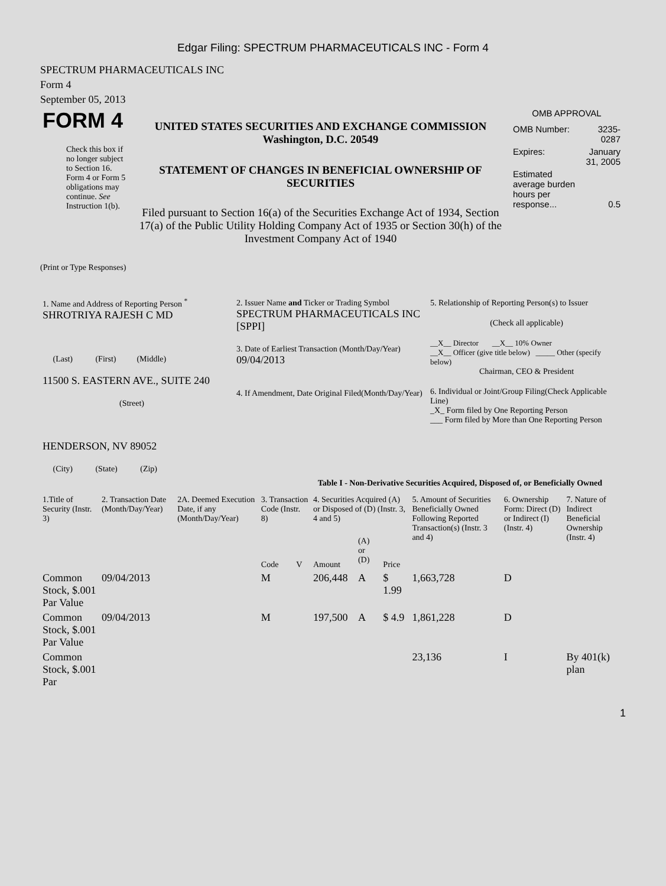Edgar Filing: SPECTRUM PHARMACEUTICALS INC - Form 4
SPECTRUM PHARMACEUTICALS INC
Form 4
September 05, 2013
| FORM 4 Check this box if no longer subject to Section 16. Form 4 or Form 5 obligations may continue. See Instruction 1(b). | UNITED STATES SECURITIES AND EXCHANGE COMMISSION Washington, D.C. 20549 STATEMENT OF CHANGES IN BENEFICIAL OWNERSHIP OF SECURITIES Filed pursuant to Section 16(a) of the Securities Exchange Act of 1934, Section 17(a) of the Public Utility Holding Company Act of 1935 or Section 30(h) of the Investment Company Act of 1940 | OMB APPROVAL / OMB Number: / 3235-0287 / / Expires: / January 31, 2005 / / Estimated average burden hours per response... / 0.5 / |
(Print or Type Responses)
| 1. Name and Address of Reporting Person <sup>*</sup> SHROTRIYA RAJESH C MD (Last) (First) (Middle) 11500 S. EASTERN AVE., SUITE 240 (Street) HENDERSON, NV 89052 (City) (State) (Zip) | 2. Issuer Name and Ticker or Trading Symbol SPECTRUM PHARMACEUTICALS INC [SPPI] 3. Date of Earliest Transaction (Month/Day/Year) 09/04/2013 4. If Amendment, Date Original Filed(Month/Day/Year) | 5. Relationship of Reporting Person(s) to Issuer (Check all applicable) __X__ Director __X__ 10% Owner __X__ Officer (give title below) _____ Other (specify below) Chairman, CEO & President 6. Individual or Joint/Group Filing(Check Applicable Line) _X_ Form filed by One Reporting Person ___ Form filed by More than One Reporting Person |
Table I - Non-Derivative Securities Acquired, Disposed of, or Beneficially Owned
| 1.Title of Security (Instr. 3) | 2. Transaction Date (Month/Day/Year) | 2A. Deemed Execution Date, if any (Month/Day/Year) | 3. Transaction Code (Instr. 8) | | 4. Securities Acquired (A) or Disposed of (D) (Instr. 3, 4 and 5) | | | 5. Amount of Securities Beneficially Owned Following Reported Transaction(s) (Instr. 3 and 4) | 6. Ownership Form: Direct (D) or Indirect (I) (Instr. 4) | 7. Nature of Indirect Beneficial Ownership (Instr. 4) |
| --- | --- | --- | --- | --- | --- | --- | --- | --- | --- | --- |
| | | | Code | V | Amount | (A) or (D) | Price | | | |
| Common Stock, $.001 Par Value | 09/04/2013 | | M | | 206,448 | A | $ 1.99 | 1,663,728 | D | |
| Common Stock, $.001 Par Value | 09/04/2013 | | M | | 197,500 | A | $ 4.9 | 1,861,228 | D | |
| Common Stock, $.001 Par | | | | | | | | 23,136 | I | By 401(k) plan |
1